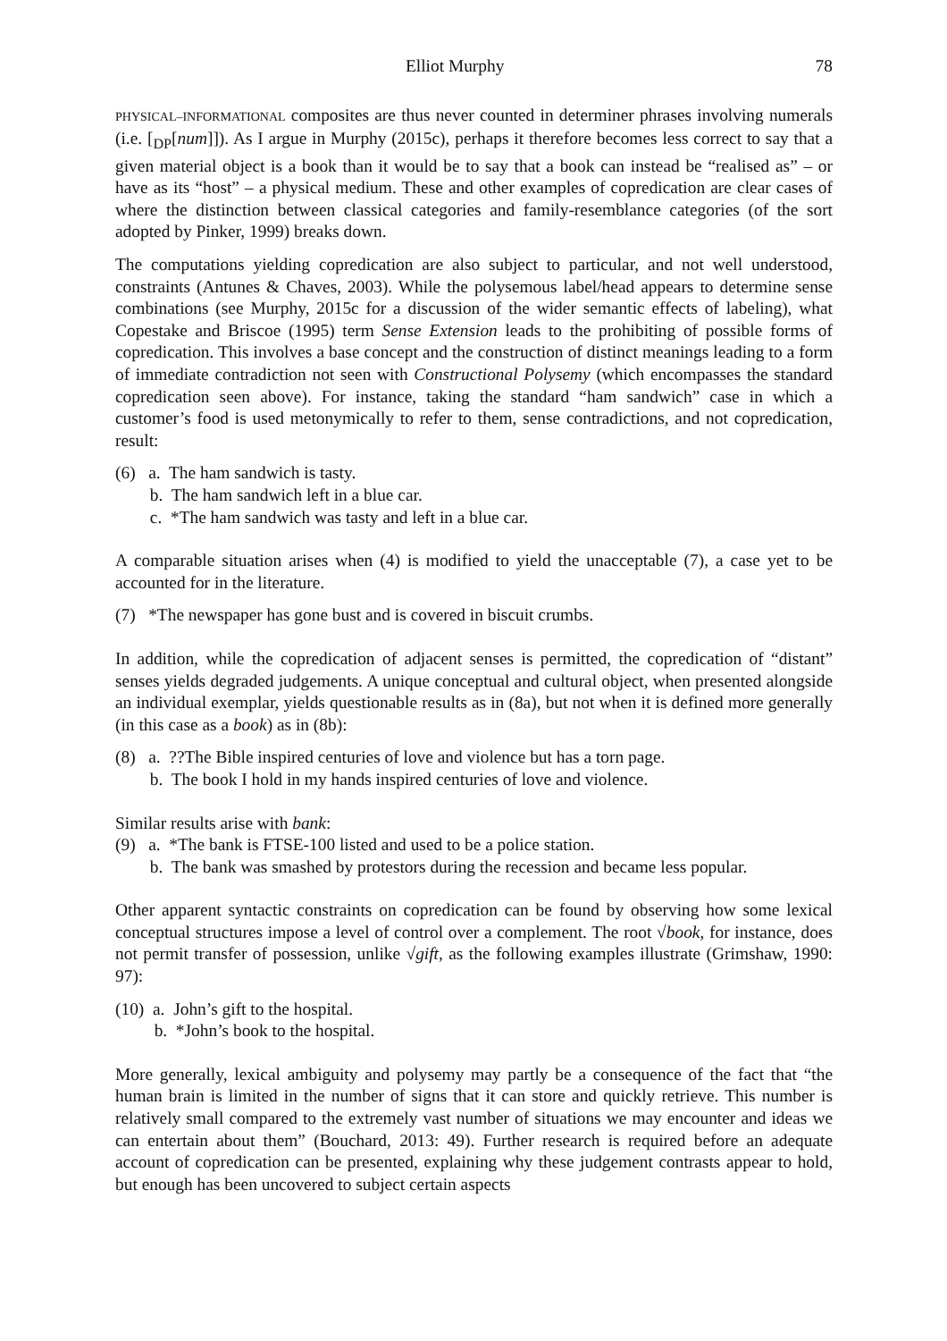Elliot Murphy 78
PHYSICAL–INFORMATIONAL composites are thus never counted in determiner phrases involving numerals (i.e. [<sub>DP</sub>[num]]). As I argue in Murphy (2015c), perhaps it therefore becomes less correct to say that a given material object is a book than it would be to say that a book can instead be “realised as” – or have as its “host” – a physical medium. These and other examples of copredication are clear cases of where the distinction between classical categories and family-resemblance categories (of the sort adopted by Pinker, 1999) breaks down.
The computations yielding copredication are also subject to particular, and not well understood, constraints (Antunes & Chaves, 2003). While the polysemous label/head appears to determine sense combinations (see Murphy, 2015c for a discussion of the wider semantic effects of labeling), what Copestake and Briscoe (1995) term Sense Extension leads to the prohibiting of possible forms of copredication. This involves a base concept and the construction of distinct meanings leading to a form of immediate contradiction not seen with Constructional Polysemy (which encompasses the standard copredication seen above). For instance, taking the standard “ham sandwich” case in which a customer’s food is used metonymically to refer to them, sense contradictions, and not copredication, result:
(6) a. The ham sandwich is tasty.
b. The ham sandwich left in a blue car.
c. *The ham sandwich was tasty and left in a blue car.
A comparable situation arises when (4) is modified to yield the unacceptable (7), a case yet to be accounted for in the literature.
(7) *The newspaper has gone bust and is covered in biscuit crumbs.
In addition, while the copredication of adjacent senses is permitted, the copredication of “distant” senses yields degraded judgements. A unique conceptual and cultural object, when presented alongside an individual exemplar, yields questionable results as in (8a), but not when it is defined more generally (in this case as a book) as in (8b):
(8) a. ??The Bible inspired centuries of love and violence but has a torn page.
b. The book I hold in my hands inspired centuries of love and violence.
Similar results arise with bank:
(9) a. *The bank is FTSE-100 listed and used to be a police station.
b. The bank was smashed by protestors during the recession and became less popular.
Other apparent syntactic constraints on copredication can be found by observing how some lexical conceptual structures impose a level of control over a complement. The root √book, for instance, does not permit transfer of possession, unlike √gift, as the following examples illustrate (Grimshaw, 1990: 97):
(10) a. John’s gift to the hospital.
b. *John’s book to the hospital.
More generally, lexical ambiguity and polysemy may partly be a consequence of the fact that “the human brain is limited in the number of signs that it can store and quickly retrieve. This number is relatively small compared to the extremely vast number of situations we may encounter and ideas we can entertain about them” (Bouchard, 2013: 49). Further research is required before an adequate account of copredication can be presented, explaining why these judgement contrasts appear to hold, but enough has been uncovered to subject certain aspects